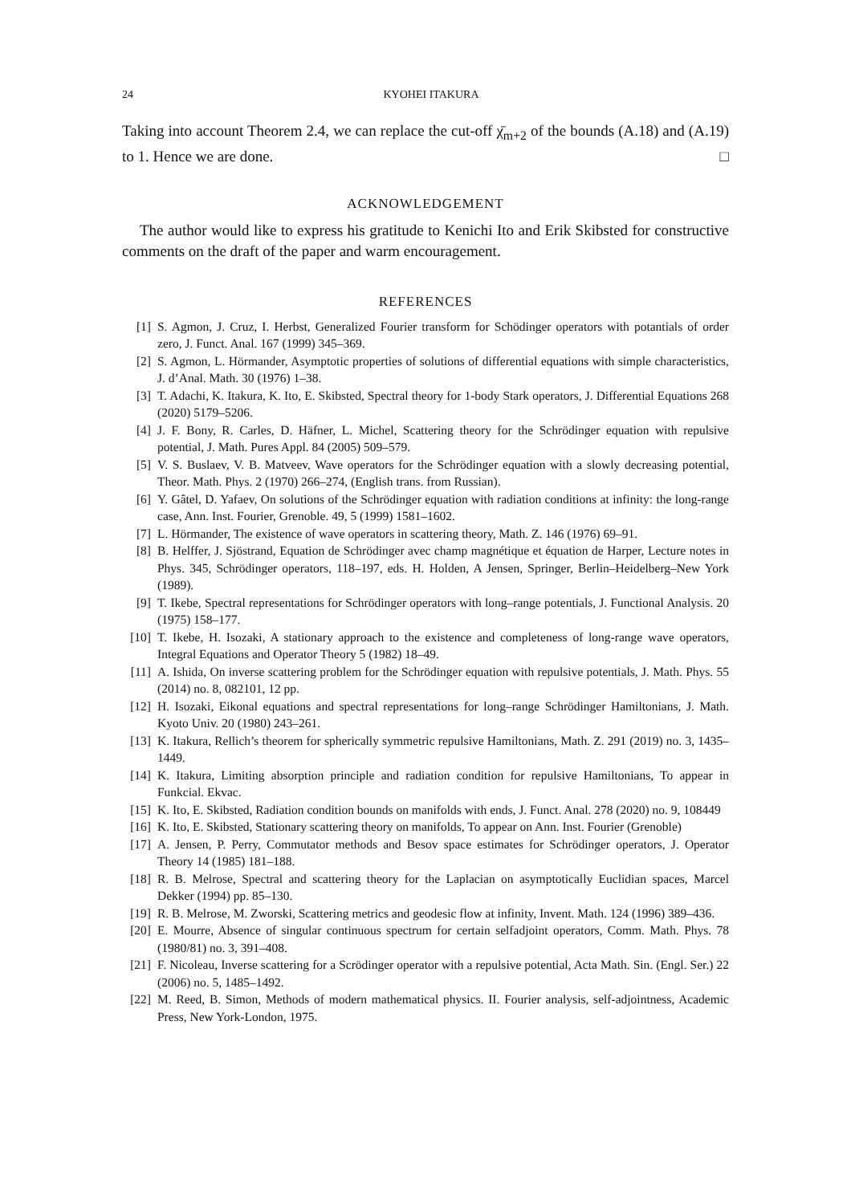24 KYOHEI ITAKURA
Taking into account Theorem 2.4, we can replace the cut-off χ̄<sub>m+2</sub> of the bounds (A.18) and (A.19) to 1. Hence we are done. □
ACKNOWLEDGEMENT
The author would like to express his gratitude to Kenichi Ito and Erik Skibsted for constructive comments on the draft of the paper and warm encouragement.
REFERENCES
[1] S. Agmon, J. Cruz, I. Herbst, Generalized Fourier transform for Schödinger operators with potantials of order zero, J. Funct. Anal. 167 (1999) 345–369.
[2] S. Agmon, L. Hörmander, Asymptotic properties of solutions of differential equations with simple characteristics, J. d’Anal. Math. 30 (1976) 1–38.
[3] T. Adachi, K. Itakura, K. Ito, E. Skibsted, Spectral theory for 1-body Stark operators, J. Differential Equations 268 (2020) 5179–5206.
[4] J. F. Bony, R. Carles, D. Häfner, L. Michel, Scattering theory for the Schrödinger equation with repulsive potential, J. Math. Pures Appl. 84 (2005) 509–579.
[5] V. S. Buslaev, V. B. Matveev, Wave operators for the Schrödinger equation with a slowly decreasing potential, Theor. Math. Phys. 2 (1970) 266–274, (English trans. from Russian).
[6] Y. Gâtel, D. Yafaev, On solutions of the Schrödinger equation with radiation conditions at infinity: the long-range case, Ann. Inst. Fourier, Grenoble. 49, 5 (1999) 1581–1602.
[7] L. Hörmander, The existence of wave operators in scattering theory, Math. Z. 146 (1976) 69–91.
[8] B. Helffer, J. Sjöstrand, Equation de Schrödinger avec champ magnétique et équation de Harper, Lecture notes in Phys. 345, Schrödinger operators, 118–197, eds. H. Holden, A Jensen, Springer, Berlin–Heidelberg–New York (1989).
[9] T. Ikebe, Spectral representations for Schrödinger operators with long–range potentials, J. Functional Analysis. 20 (1975) 158–177.
[10] T. Ikebe, H. Isozaki, A stationary approach to the existence and completeness of long-range wave operators, Integral Equations and Operator Theory 5 (1982) 18–49.
[11] A. Ishida, On inverse scattering problem for the Schrödinger equation with repulsive potentials, J. Math. Phys. 55 (2014) no. 8, 082101, 12 pp.
[12] H. Isozaki, Eikonal equations and spectral representations for long–range Schrödinger Hamiltonians, J. Math. Kyoto Univ. 20 (1980) 243–261.
[13] K. Itakura, Rellich’s theorem for spherically symmetric repulsive Hamiltonians, Math. Z. 291 (2019) no. 3, 1435–1449.
[14] K. Itakura, Limiting absorption principle and radiation condition for repulsive Hamiltonians, To appear in Funkcial. Ekvac.
[15] K. Ito, E. Skibsted, Radiation condition bounds on manifolds with ends, J. Funct. Anal. 278 (2020) no. 9, 108449
[16] K. Ito, E. Skibsted, Stationary scattering theory on manifolds, To appear on Ann. Inst. Fourier (Grenoble)
[17] A. Jensen, P. Perry, Commutator methods and Besov space estimates for Schrödinger operators, J. Operator Theory 14 (1985) 181–188.
[18] R. B. Melrose, Spectral and scattering theory for the Laplacian on asymptotically Euclidian spaces, Marcel Dekker (1994) pp. 85–130.
[19] R. B. Melrose, M. Zworski, Scattering metrics and geodesic flow at infinity, Invent. Math. 124 (1996) 389–436.
[20] E. Mourre, Absence of singular continuous spectrum for certain selfadjoint operators, Comm. Math. Phys. 78 (1980/81) no. 3, 391–408.
[21] F. Nicoleau, Inverse scattering for a Scrödinger operator with a repulsive potential, Acta Math. Sin. (Engl. Ser.) 22 (2006) no. 5, 1485–1492.
[22] M. Reed, B. Simon, Methods of modern mathematical physics. II. Fourier analysis, self-adjointness, Academic Press, New York-London, 1975.